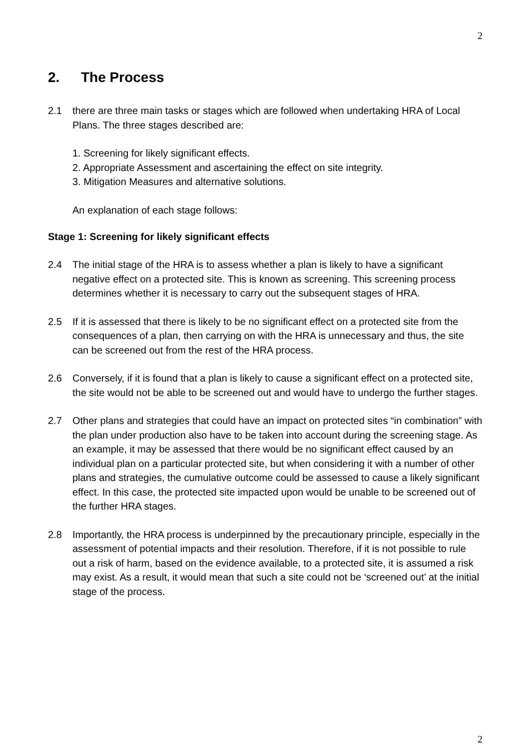2
2. The Process
2.1 there are three main tasks or stages which are followed when undertaking HRA of Local Plans. The three stages described are:
1. Screening for likely significant effects.
2. Appropriate Assessment and ascertaining the effect on site integrity.
3. Mitigation Measures and alternative solutions.
An explanation of each stage follows:
Stage 1: Screening for likely significant effects
2.4 The initial stage of the HRA is to assess whether a plan is likely to have a significant negative effect on a protected site. This is known as screening. This screening process determines whether it is necessary to carry out the subsequent stages of HRA.
2.5 If it is assessed that there is likely to be no significant effect on a protected site from the consequences of a plan, then carrying on with the HRA is unnecessary and thus, the site can be screened out from the rest of the HRA process.
2.6 Conversely, if it is found that a plan is likely to cause a significant effect on a protected site, the site would not be able to be screened out and would have to undergo the further stages.
2.7 Other plans and strategies that could have an impact on protected sites “in combination” with the plan under production also have to be taken into account during the screening stage. As an example, it may be assessed that there would be no significant effect caused by an individual plan on a particular protected site, but when considering it with a number of other plans and strategies, the cumulative outcome could be assessed to cause a likely significant effect. In this case, the protected site impacted upon would be unable to be screened out of the further HRA stages.
2.8 Importantly, the HRA process is underpinned by the precautionary principle, especially in the assessment of potential impacts and their resolution. Therefore, if it is not possible to rule out a risk of harm, based on the evidence available, to a protected site, it is assumed a risk may exist. As a result, it would mean that such a site could not be ‘screened out’ at the initial stage of the process.
2